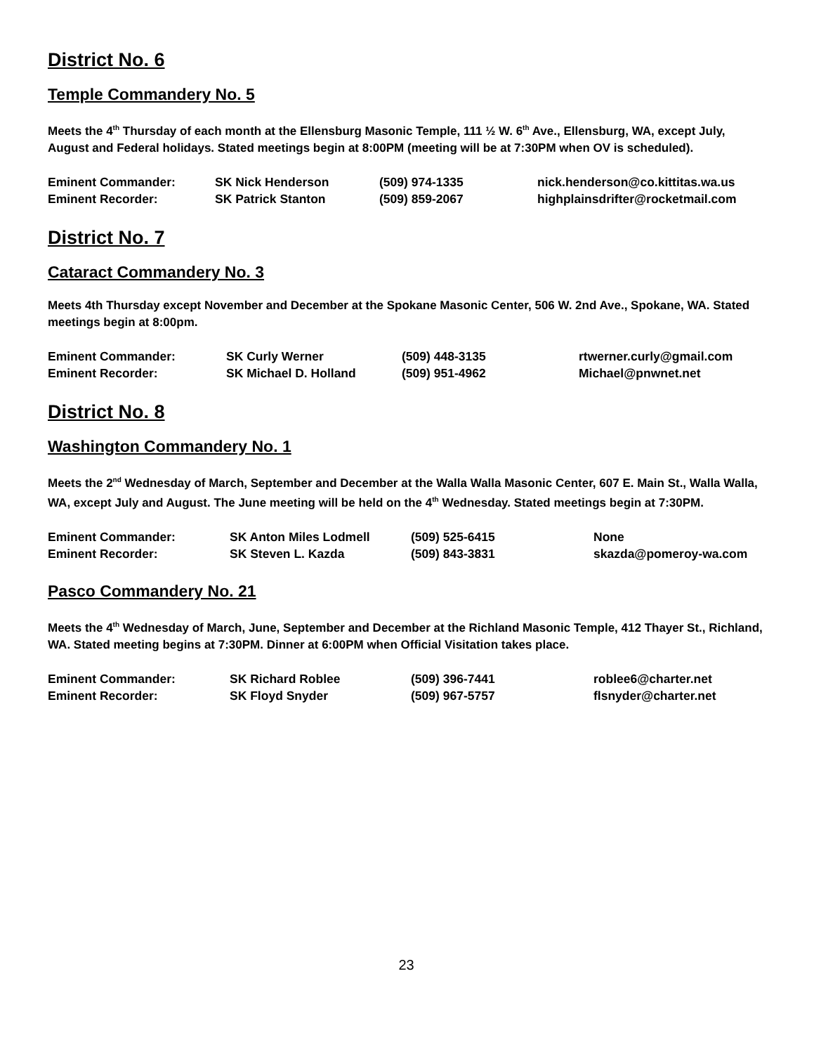District No. 6
Temple Commandery No. 5
Meets the 4<sup>th</sup> Thursday of each month at the Ellensburg Masonic Temple, 111 ½ W. 6<sup>th</sup> Ave., Ellensburg, WA, except July, August and Federal holidays. Stated meetings begin at 8:00PM (meeting will be at 7:30PM when OV is scheduled).
| Eminent Commander: | SK Nick Henderson | (509) 974-1335 | nick.henderson@co.kittitas.wa.us |
| Eminent Recorder: | SK Patrick Stanton | (509) 859-2067 | highplainsdrifter@rocketmail.com |
District No. 7
Cataract Commandery No. 3
Meets 4th Thursday except November and December at the Spokane Masonic Center, 506 W. 2nd Ave., Spokane, WA. Stated meetings begin at 8:00pm.
| Eminent Commander: | SK Curly Werner | (509) 448-3135 | rtwerner.curly@gmail.com |
| Eminent Recorder: | SK Michael D. Holland | (509) 951-4962 | Michael@pnwnet.net |
District No. 8
Washington Commandery No. 1
Meets the 2<sup>nd</sup> Wednesday of March, September and December at the Walla Walla Masonic Center, 607 E. Main St., Walla Walla, WA, except July and August. The June meeting will be held on the 4<sup>th</sup> Wednesday. Stated meetings begin at 7:30PM.
| Eminent Commander: | SK Anton Miles Lodmell | (509) 525-6415 | None |
| Eminent Recorder: | SK Steven L. Kazda | (509) 843-3831 | skazda@pomeroy-wa.com |
Pasco Commandery No. 21
Meets the 4<sup>th</sup> Wednesday of March, June, September and December at the Richland Masonic Temple, 412 Thayer St., Richland, WA. Stated meeting begins at 7:30PM. Dinner at 6:00PM when Official Visitation takes place.
| Eminent Commander: | SK Richard Roblee | (509) 396-7441 | roblee6@charter.net |
| Eminent Recorder: | SK Floyd Snyder | (509) 967-5757 | flsnyder@charter.net |
23